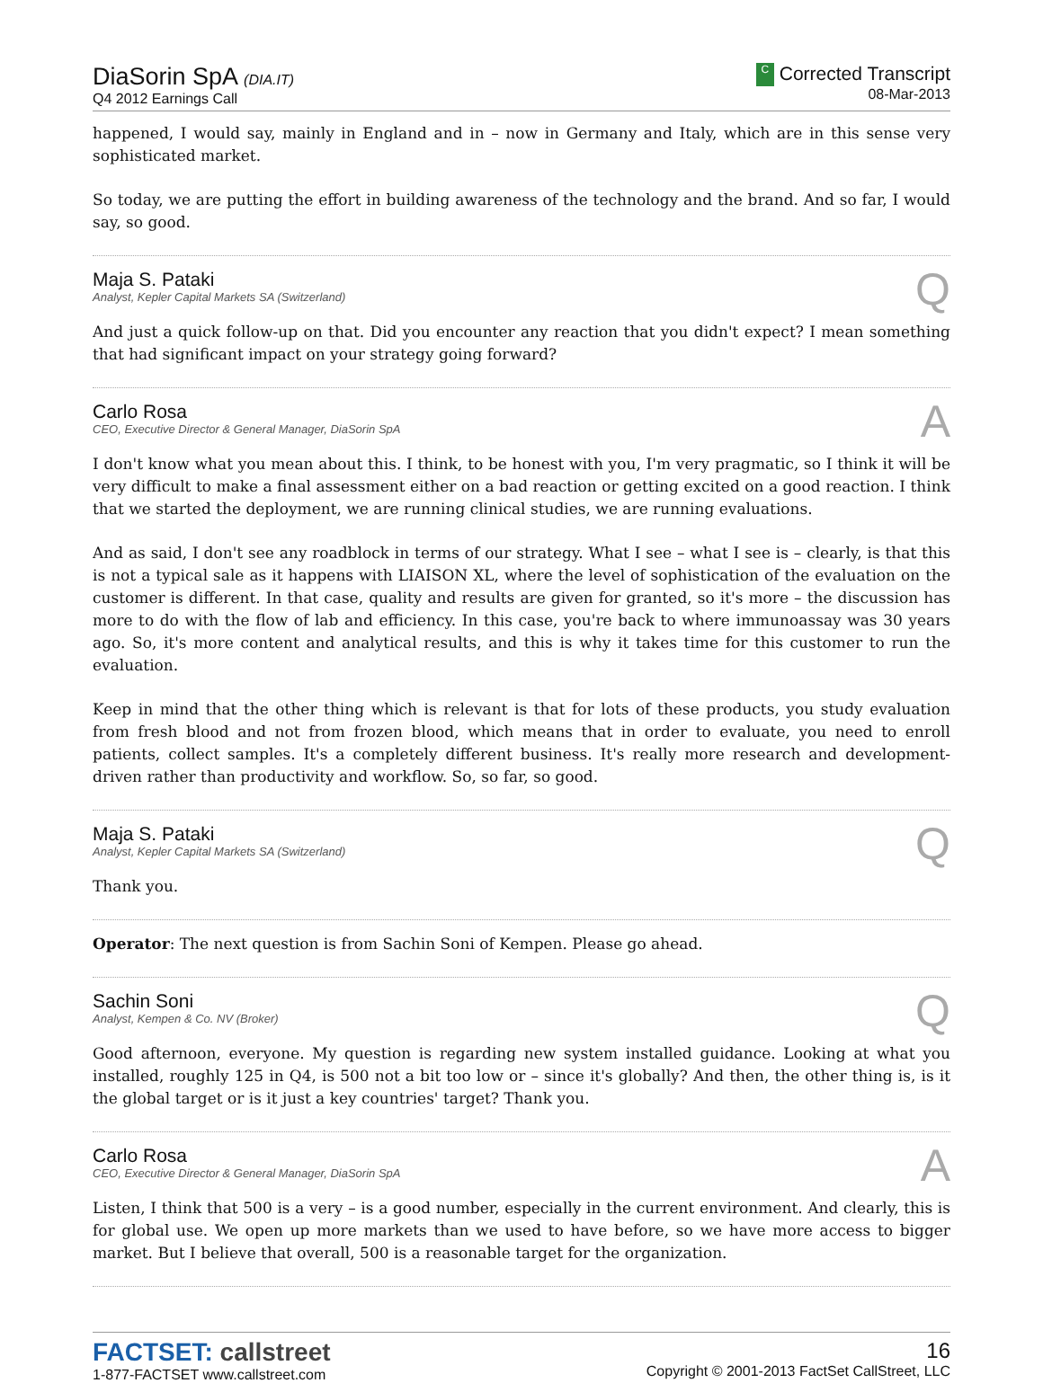DiaSorin SpA (DIA.IT)
Q4 2012 Earnings Call
C Corrected Transcript
08-Mar-2013
happened, I would say, mainly in England and in – now in Germany and Italy, which are in this sense very sophisticated market.
So today, we are putting the effort in building awareness of the technology and the brand. And so far, I would say, so good.
Maja S. Pataki
Analyst, Kepler Capital Markets SA (Switzerland)
Q
And just a quick follow-up on that. Did you encounter any reaction that you didn't expect? I mean something that had significant impact on your strategy going forward?
Carlo Rosa
CEO, Executive Director & General Manager, DiaSorin SpA
A
I don't know what you mean about this. I think, to be honest with you, I'm very pragmatic, so I think it will be very difficult to make a final assessment either on a bad reaction or getting excited on a good reaction. I think that we started the deployment, we are running clinical studies, we are running evaluations.
And as said, I don't see any roadblock in terms of our strategy. What I see – what I see is – clearly, is that this is not a typical sale as it happens with LIAISON XL, where the level of sophistication of the evaluation on the customer is different. In that case, quality and results are given for granted, so it's more – the discussion has more to do with the flow of lab and efficiency. In this case, you're back to where immunoassay was 30 years ago. So, it's more content and analytical results, and this is why it takes time for this customer to run the evaluation.
Keep in mind that the other thing which is relevant is that for lots of these products, you study evaluation from fresh blood and not from frozen blood, which means that in order to evaluate, you need to enroll patients, collect samples. It's a completely different business. It's really more research and development-driven rather than productivity and workflow. So, so far, so good.
Maja S. Pataki
Analyst, Kepler Capital Markets SA (Switzerland)
Q
Thank you.
Operator: The next question is from Sachin Soni of Kempen. Please go ahead.
Sachin Soni
Analyst, Kempen & Co. NV (Broker)
Q
Good afternoon, everyone. My question is regarding new system installed guidance. Looking at what you installed, roughly 125 in Q4, is 500 not a bit too low or – since it's globally? And then, the other thing is, is it the global target or is it just a key countries' target? Thank you.
Carlo Rosa
CEO, Executive Director & General Manager, DiaSorin SpA
A
Listen, I think that 500 is a very – is a good number, especially in the current environment. And clearly, this is for global use. We open up more markets than we used to have before, so we have more access to bigger market. But I believe that overall, 500 is a reasonable target for the organization.
FACTSET: callstreet
1-877-FACTSET www.callstreet.com
16
Copyright © 2001-2013 FactSet CallStreet, LLC